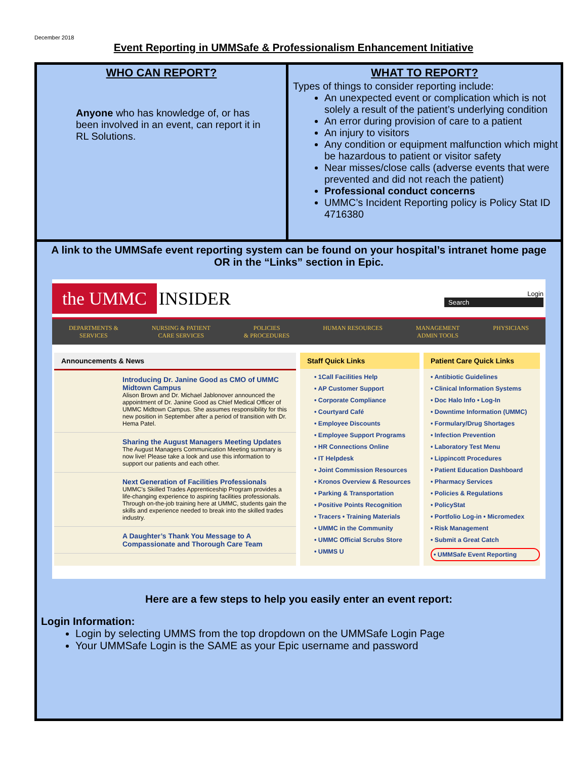December 2018
Event Reporting in UMMSafe & Professionalism Enhancement Initiative
| WHO CAN REPORT? Anyone who has knowledge of, or has been involved in an event, can report it in RL Solutions. | WHAT TO REPORT? Types of things to consider reporting include: An unexpected event or complication which is not solely a result of the patient’s underlying condition An error during provision of care to a patient An injury to visitors Any condition or equipment malfunction which might be hazardous to patient or visitor safety Near misses/close calls (adverse events that were prevented and did not reach the patient) Professional conduct concerns UMMC’s Incident Reporting policy is Policy Stat ID 4716380 |
A link to the UMMSafe event reporting system can be found on your hospital’s intranet home page OR in the “Links” section in Epic.
the UMMC INSIDER
Login
Search
DEPARTMENTS &
SERVICES NURSING & PATIENT
CARE SERVICES POLICIES
& PROCEDURES HUMAN RESOURCES MANAGEMENT
ADMIN TOOLS PHYSICIANS
Announcements & News
Introducing Dr. Janine Good as CMO of UMMC Midtown Campus
Alison Brown and Dr. Michael Jablonover announced the appointment of Dr. Janine Good as Chief Medical Officer of UMMC Midtown Campus. She assumes responsibility for this new position in September after a period of transition with Dr. Hema Patel.
Sharing the August Managers Meeting Updates
The August Managers Communication Meeting summary is now live! Please take a look and use this information to support our patients and each other.
Next Generation of Facilities Professionals
UMMC’s Skilled Trades Apprenticeship Program provides a life-changing experience to aspiring facilities professionals. Through on-the-job training here at UMMC, students gain the skills and experience needed to break into the skilled trades industry.
A Daughter’s Thank You Message to A Compassionate and Thorough Care Team
Staff Quick Links
• 1Call Facilities Help
• AP Customer Support
• Corporate Compliance
• Courtyard Café
• Employee Discounts
• Employee Support Programs
• HR Connections Online
• IT Helpdesk
• Joint Commission Resources
• Kronos Overview & Resources
• Parking & Transportation
• Positive Points Recognition
• Tracers • Training Materials
• UMMC in the Community
• UMMC Official Scrubs Store
• UMMS U
Patient Care Quick Links
• Antibiotic Guidelines
• Clinical Information Systems
• Doc Halo Info • Log-In
• Downtime Information (UMMC)
• Formulary/Drug Shortages
• Infection Prevention
• Laboratory Test Menu
• Lippincott Procedures
• Patient Education Dashboard
• Pharmacy Services
• Policies & Regulations
• PolicyStat
• Portfolio Log-in • Micromedex
• Risk Management
• Submit a Great Catch
• UMMSafe Event Reporting
Here are a few steps to help you easily enter an event report:
Login Information:
Login by selecting UMMS from the top dropdown on the UMMSafe Login Page
Your UMMSafe Login is the SAME as your Epic username and password